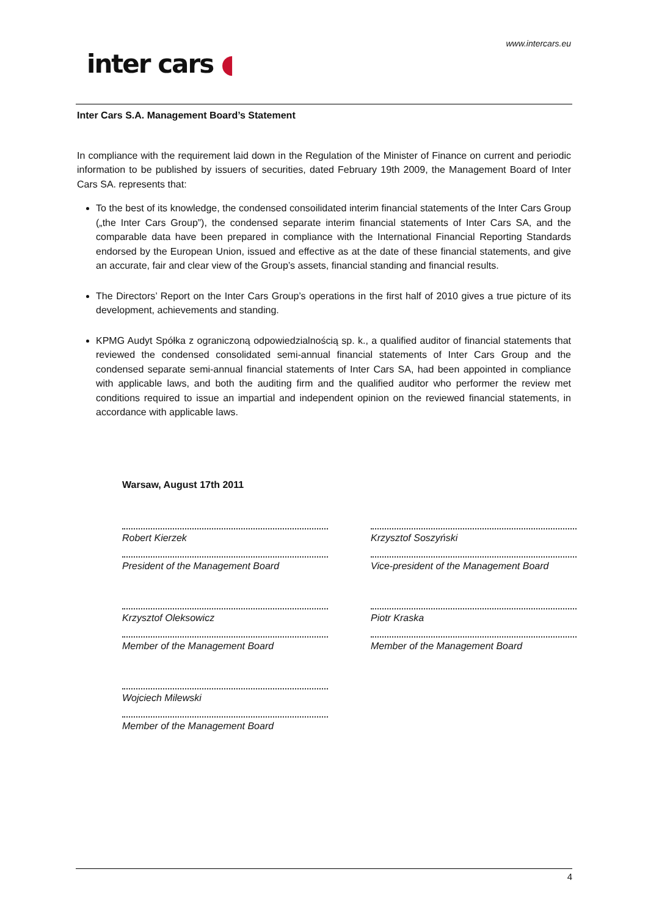www.intercars.eu
inter cars ◖
Inter Cars S.A. Management Board’s Statement
In compliance with the requirement laid down in the Regulation of the Minister of Finance on current and periodic information to be published by issuers of securities, dated February 19th 2009, the Management Board of Inter Cars SA. represents that:
To the best of its knowledge, the condensed consoilidated interim financial statements of the Inter Cars Group („the Inter Cars Group”), the condensed separate interim financial statements of Inter Cars SA, and the comparable data have been prepared in compliance with the International Financial Reporting Standards endorsed by the European Union, issued and effective as at the date of these financial statements, and give an accurate, fair and clear view of the Group’s assets, financial standing and financial results.
The Directors’ Report on the Inter Cars Group’s operations in the first half of 2010 gives a true picture of its development, achievements and standing.
KPMG Audyt Spółka z ograniczoną odpowiedzialnością sp. k., a qualified auditor of financial statements that reviewed the condensed consolidated semi-annual financial statements of Inter Cars Group and the condensed separate semi-annual financial statements of Inter Cars SA, had been appointed in compliance with applicable laws, and both the auditing firm and the qualified auditor who performer the review met conditions required to issue an impartial and independent opinion on the reviewed financial statements, in accordance with applicable laws.
Warsaw, August 17th 2011
Robert Kierzek
President of the Management Board
Krzysztof Soszyński
Vice-president of the Management Board
Krzysztof Oleksowicz
Member of the Management Board
Piotr Kraska
Member of the Management Board
Wojciech Milewski
Member of the Management Board
4